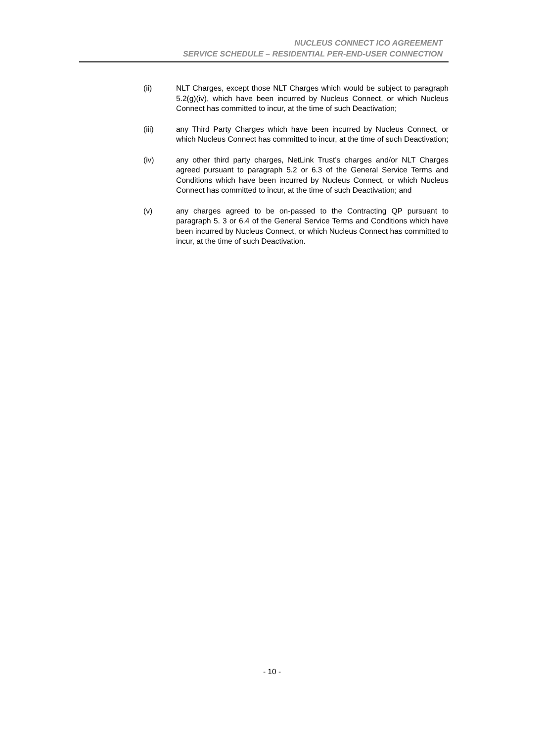NUCLEUS CONNECT ICO AGREEMENT
SERVICE SCHEDULE – RESIDENTIAL PER-END-USER CONNECTION
(ii) NLT Charges, except those NLT Charges which would be subject to paragraph 5.2(g)(iv), which have been incurred by Nucleus Connect, or which Nucleus Connect has committed to incur, at the time of such Deactivation;
(iii) any Third Party Charges which have been incurred by Nucleus Connect, or which Nucleus Connect has committed to incur, at the time of such Deactivation;
(iv) any other third party charges, NetLink Trust’s charges and/or NLT Charges agreed pursuant to paragraph 5.2 or 6.3 of the General Service Terms and Conditions which have been incurred by Nucleus Connect, or which Nucleus Connect has committed to incur, at the time of such Deactivation; and
(v) any charges agreed to be on-passed to the Contracting QP pursuant to paragraph 5. 3 or 6.4 of the General Service Terms and Conditions which have been incurred by Nucleus Connect, or which Nucleus Connect has committed to incur, at the time of such Deactivation.
- 10 -